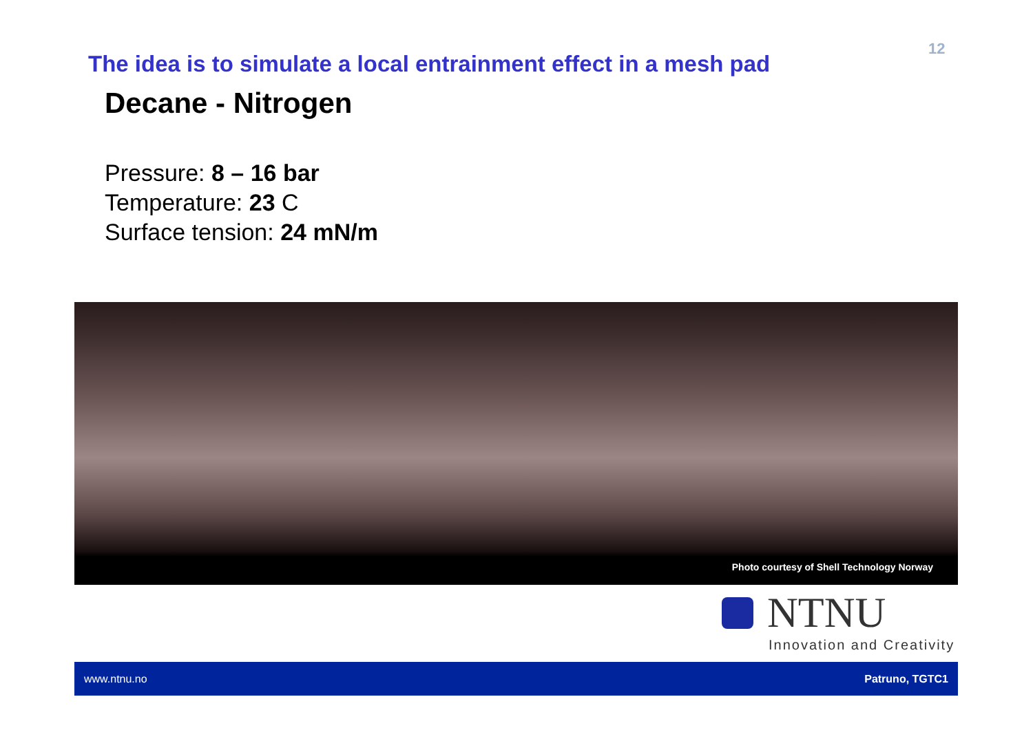12
The idea is to simulate a local entrainment effect in a mesh pad
Decane - Nitrogen
Pressure: 8 – 16 bar
Temperature: 23 C
Surface tension: 24 mN/m
Photo courtesy of Shell Technology Norway
NTNU
Innovation and Creativity
www.ntnu.no Patruno, TGTC1